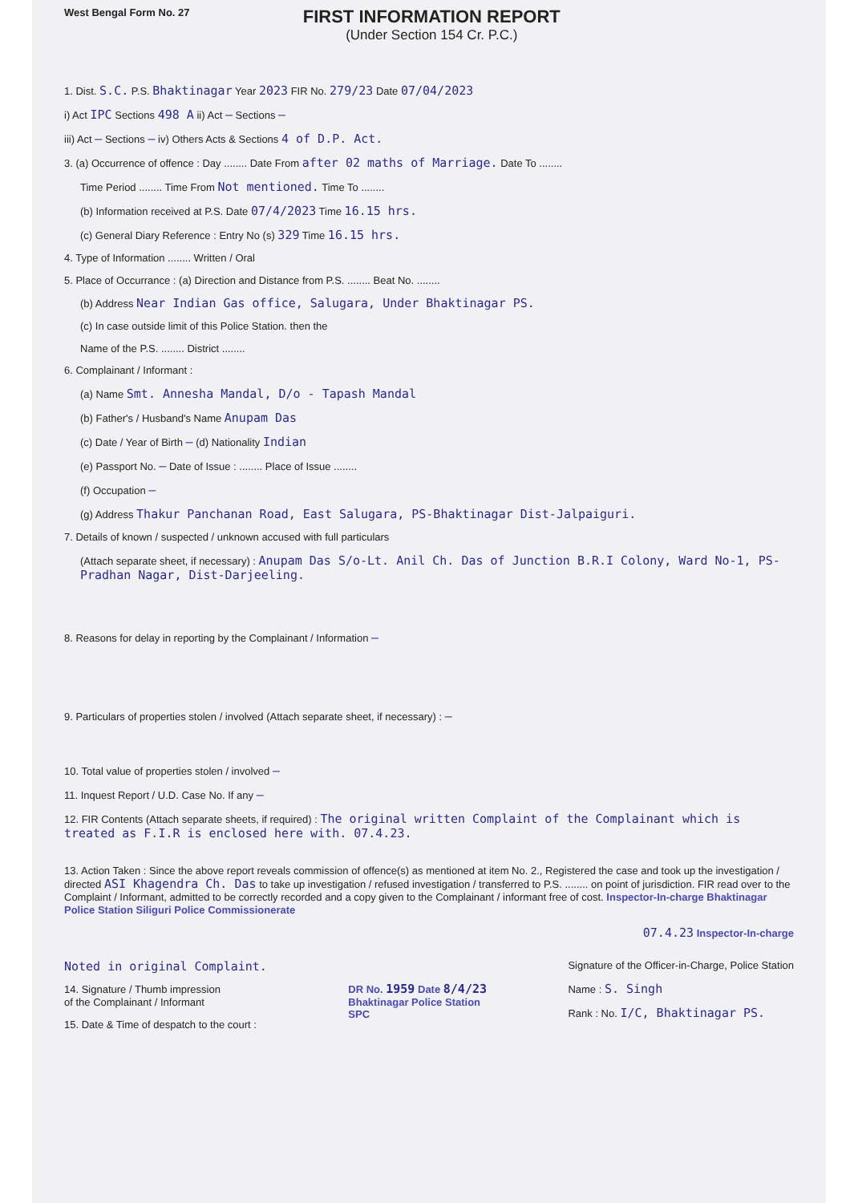West Bengal Form No. 27
FIRST INFORMATION REPORT
(Under Section 154 Cr. P.C.)
1. Dist. S.C. P.S. Bhaktinagar Year 2023 FIR No. 279/23 Date 07/04/2023
i) Act IPC Sections 498 A ii) Act – Sections –
iii) Act – Sections – iv) Others Acts & Sections 4 of D.P. Act.
3. (a) Occurrence of offence : Day ........ Date From after 02 maths of Marriage. Date To ........
Time Period ........ Time From Not mentioned. Time To ........
(b) Information received at P.S. Date 07/4/2023 Time 16.15 hrs.
(c) General Diary Reference : Entry No (s) 329 Time 16.15 hrs.
4. Type of Information ........ Written / Oral
5. Place of Occurrance : (a) Direction and Distance from P.S. ........ Beat No. ........
(b) Address Near Indian Gas office, Salugara, Under Bhaktinagar PS.
(c) In case outside limit of this Police Station. then the
Name of the P.S. ........ District ........
6. Complainant / Informant :
(a) Name Smt. Annesha Mandal, D/o - Tapash Mandal
(b) Father's / Husband's Name Anupam Das
(c) Date / Year of Birth – (d) Nationality Indian
(e) Passport No. – Date of Issue : ........ Place of Issue ........
(f) Occupation –
(g) Address Thakur Panchanan Road, East Salugara, PS-Bhaktinagar Dist-Jalpaiguri.
7. Details of known / suspected / unknown accused with full particulars
(Attach separate sheet, if necessary) : Anupam Das S/o-Lt. Anil Ch. Das of Junction B.R.I Colony, Ward No-1, PS-Pradhan Nagar, Dist-Darjeeling.
8. Reasons for delay in reporting by the Complainant / Information –
9. Particulars of properties stolen / involved (Attach separate sheet, if necessary) : –
10. Total value of properties stolen / involved –
11. Inquest Report / U.D. Case No. If any –
12. FIR Contents (Attach separate sheets, if required) : The original written Complaint of the Complainant which is treated as F.I.R is enclosed here with. 07.4.23.
13. Action Taken : Since the above report reveals commission of offence(s) as mentioned at item No. 2., Registered the case and took up the investigation / directed ASI Khagendra Ch. Das to take up investigation / refused investigation / transferred to P.S. ........ on point of jurisdiction. FIR read over to the Complaint / Informant, admitted to be correctly recorded and a copy given to the Complainant / informant free of cost. Inspector-In-charge Bhaktinagar Police Station Siliguri Police Commissionerate
07.4.23 Inspector-In-charge
Noted in original Complaint.
14. Signature / Thumb impression
of the Complainant / Informant
15. Date & Time of despatch to the court :
DR No. 1959 Date 8/4/23
Bhaktinagar Police Station
SPC
Signature of the Officer-in-Charge, Police Station
Name : S. Singh
Rank : No. I/C, Bhaktinagar PS.